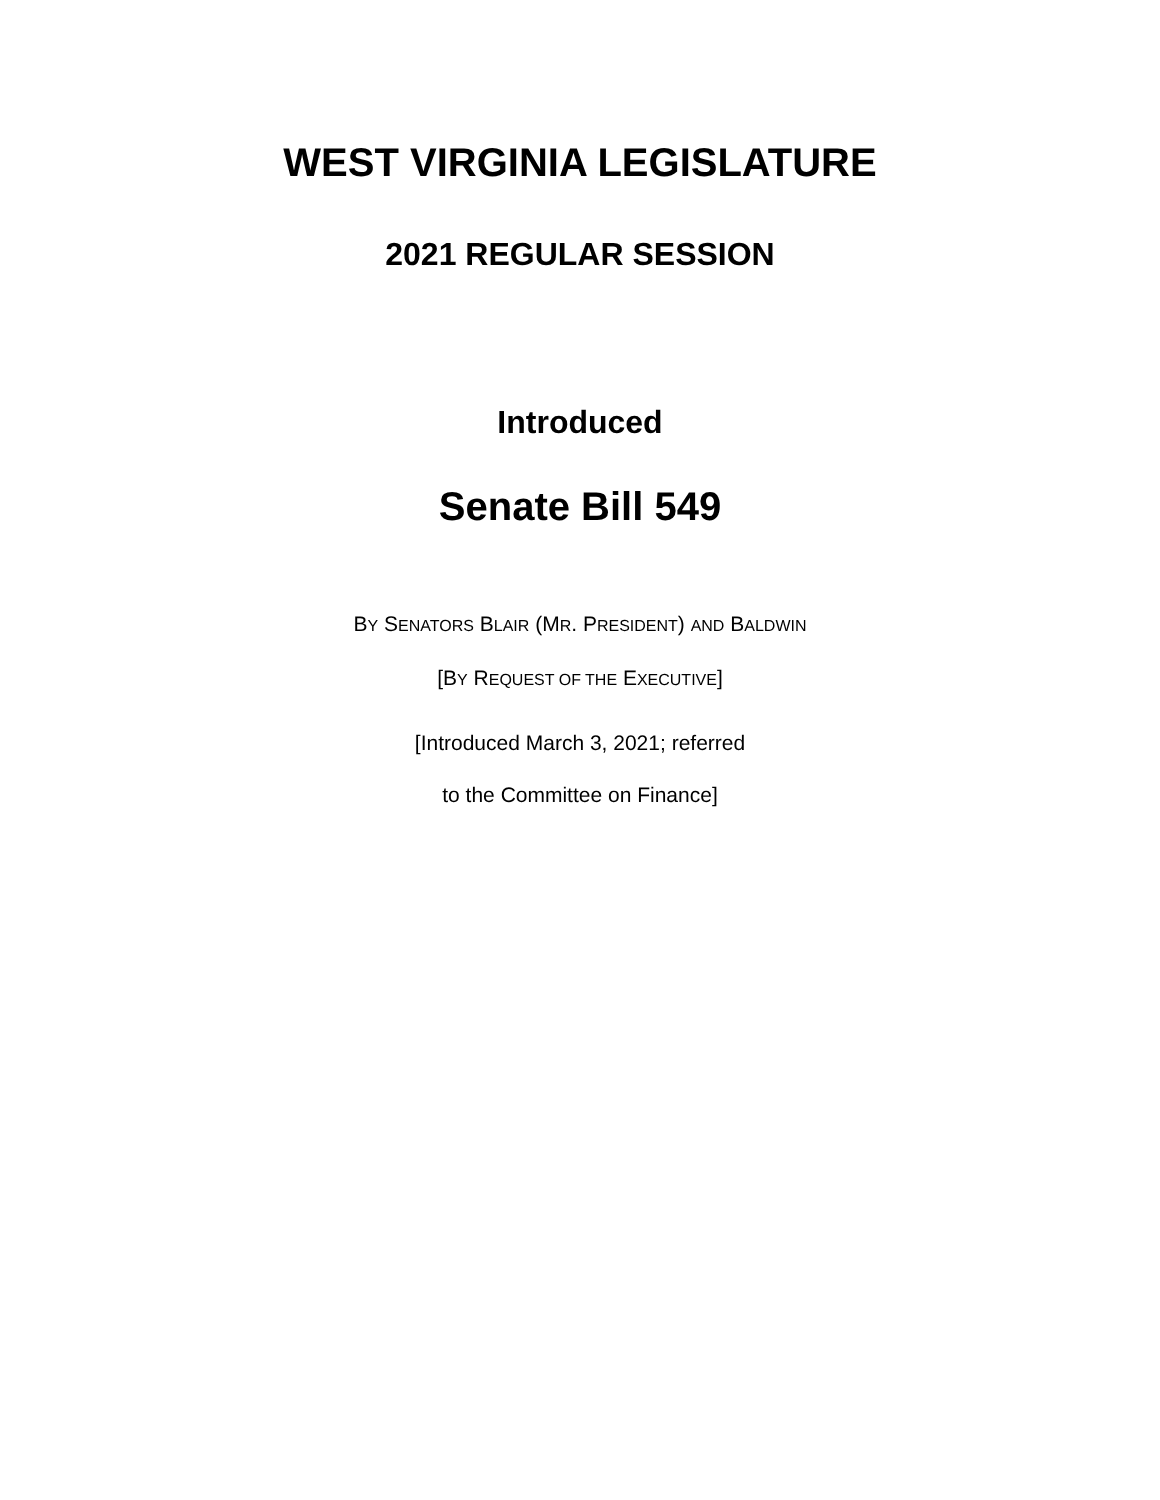WEST VIRGINIA LEGISLATURE
2021 REGULAR SESSION
Introduced
Senate Bill 549
BY SENATORS BLAIR (MR. PRESIDENT) AND BALDWIN
[BY REQUEST OF THE EXECUTIVE]
[Introduced March 3, 2021; referred
to the Committee on Finance]